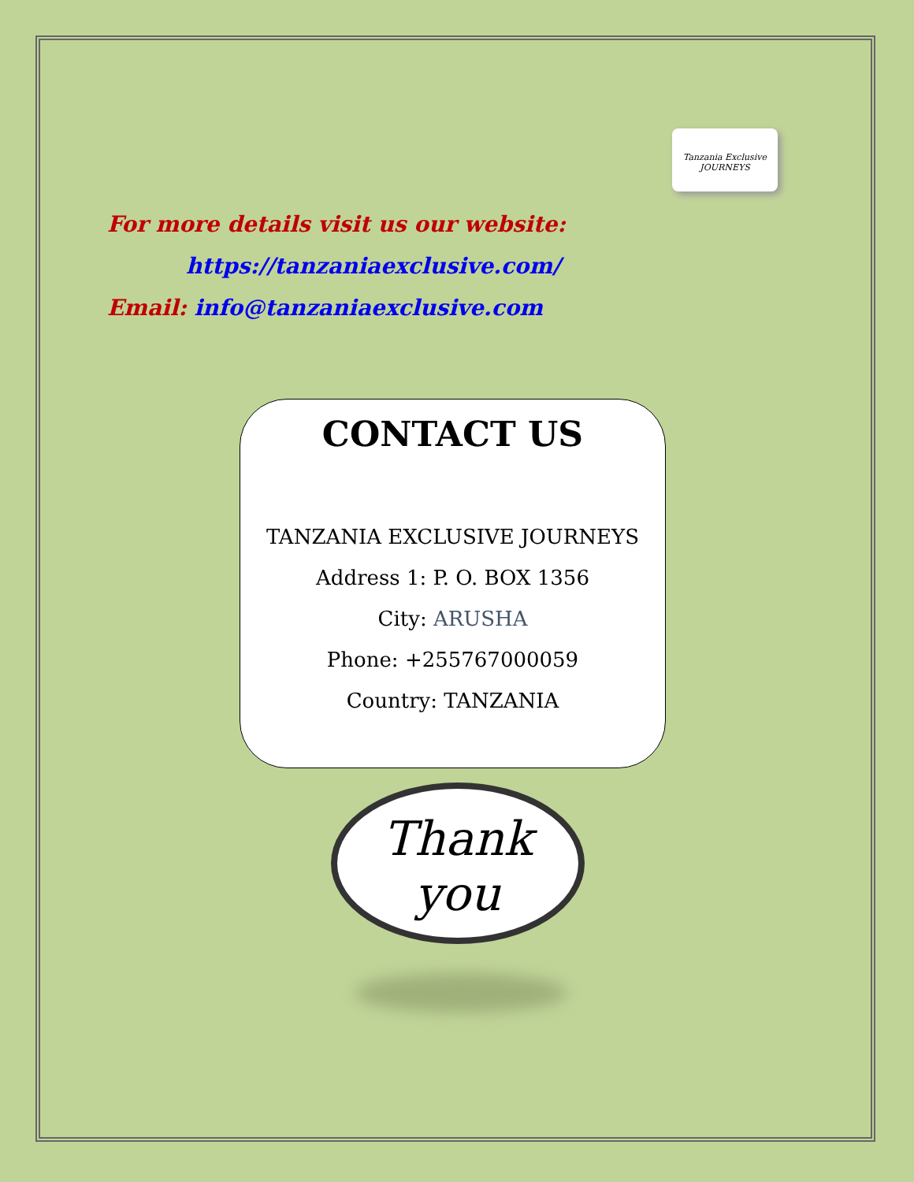Tanzania Exclusive
JOURNEYS
For more details visit us our website:
https://tanzaniaexclusive.com/
Email: info@tanzaniaexclusive.com
CONTACT US
TANZANIA EXCLUSIVE JOURNEYS
Address 1: P. O. BOX 1356
City: ARUSHA
Phone: +255767000059
Country: TANZANIA
Thank
you